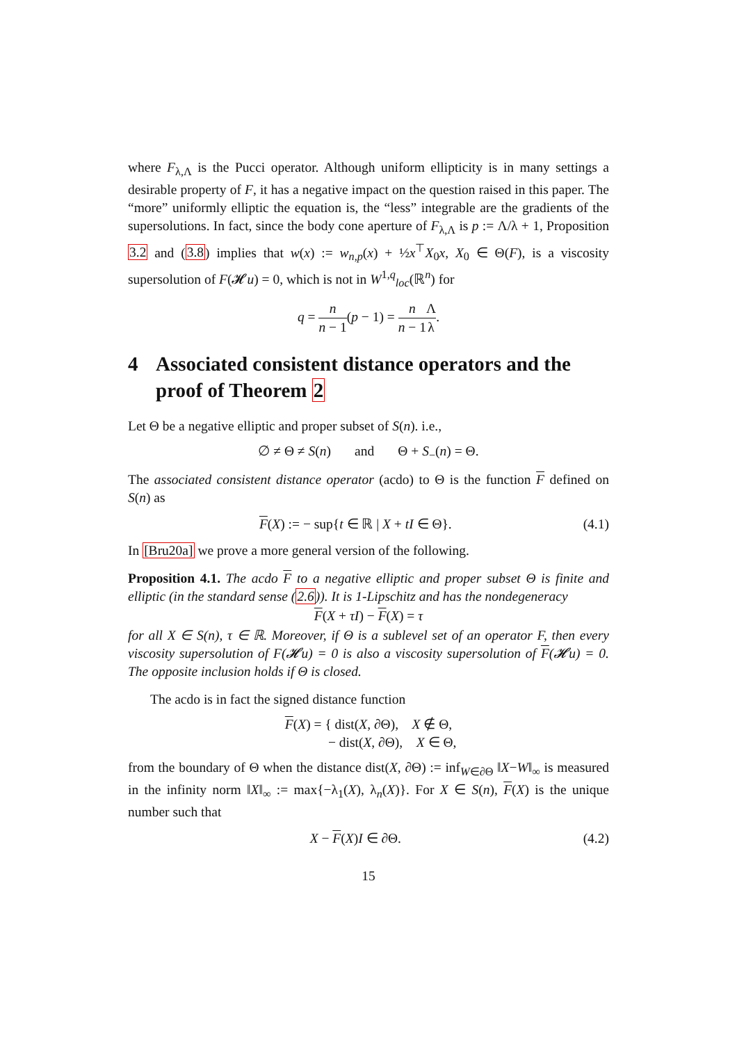where F<sub>λ,Λ</sub> is the Pucci operator. Although uniform ellipticity is in many settings a desirable property of F, it has a negative impact on the question raised in this paper. The “more” uniformly elliptic the equation is, the “less” integrable are the gradients of the supersolutions. In fact, since the body cone aperture of F<sub>λ,Λ</sub> is p := Λ/λ + 1, Proposition 3.2 and (3.8) implies that w(x) := w<sub>n,p</sub>(x) + ½x<sup>⊤</sup>X<sub>0</sub>x, X<sub>0</sub> ∈ Θ(F), is a viscosity supersolution of F(𝓗u) = 0, which is not in W<sup>1,q</sup><sub>loc</sub>(ℝ<sup>n</sup>) for
q = n n − 1(p − 1) = n n − 1 Λ λ.
4 Associated consistent distance operators and the proof of Theorem 2
Let Θ be a negative elliptic and proper subset of S(n). i.e.,
∅ ≠ Θ ≠ S(n) and Θ + S<sub>−</sub>(n) = Θ.
The associated consistent distance operator (acdo) to Θ is the function F defined on S(n) as
F(X) := − sup{t ∈ ℝ | X + tI ∈ Θ}. (4.1)
In [Bru20a] we prove a more general version of the following.
Proposition 4.1. The acdo F to a negative elliptic and proper subset Θ is finite and elliptic (in the standard sense (2.6)). It is 1-Lipschitz and has the nondegeneracy
F(X + τI) − F(X) = τ
for all X ∈ S(n), τ ∈ ℝ. Moreover, if Θ is a sublevel set of an operator F, then every viscosity supersolution of F(𝓗u) = 0 is also a viscosity supersolution of F(𝓗u) = 0. The opposite inclusion holds if Θ is closed.
The acdo is in fact the signed distance function
F(X) = { dist(X, ∂Θ), X ∉ Θ,
− dist(X, ∂Θ), X ∈ Θ,
from the boundary of Θ when the distance dist(X, ∂Θ) := inf<sub>W∈∂Θ</sub> ‖X−W‖<sub>∞</sub> is measured in the infinity norm ‖X‖<sub>∞</sub> := max{−λ<sub>1</sub>(X), λ<sub>n</sub>(X)}. For X ∈ S(n), F(X) is the unique number such that
X − F(X)I ∈ ∂Θ. (4.2)
15